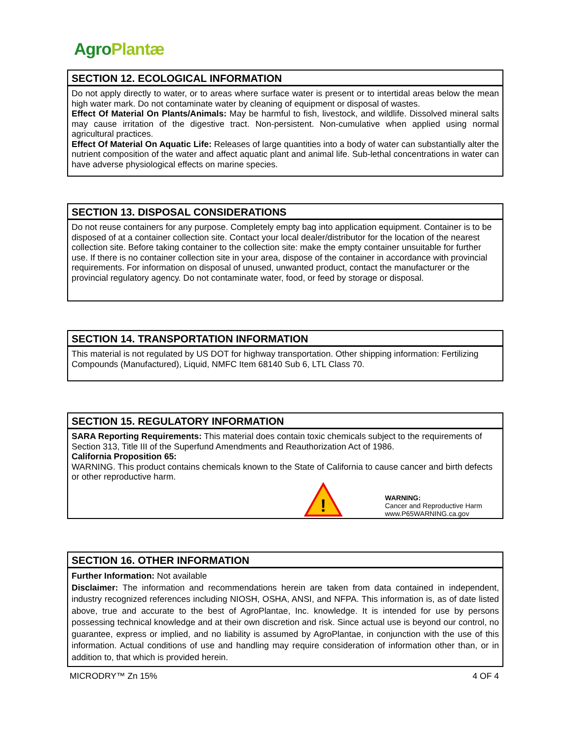Agro Plantæ
SECTION 12. ECOLOGICAL INFORMATION
Do not apply directly to water, or to areas where surface water is present or to intertidal areas below the mean high water mark. Do not contaminate water by cleaning of equipment or disposal of wastes.
Effect Of Material On Plants/Animals: May be harmful to fish, livestock, and wildlife. Dissolved mineral salts may cause irritation of the digestive tract. Non-persistent. Non-cumulative when applied using normal agricultural practices.
Effect Of Material On Aquatic Life: Releases of large quantities into a body of water can substantially alter the nutrient composition of the water and affect aquatic plant and animal life. Sub-lethal concentrations in water can have adverse physiological effects on marine species.
SECTION 13. DISPOSAL CONSIDERATIONS
Do not reuse containers for any purpose. Completely empty bag into application equipment. Container is to be disposed of at a container collection site. Contact your local dealer/distributor for the location of the nearest collection site. Before taking container to the collection site: make the empty container unsuitable for further use. If there is no container collection site in your area, dispose of the container in accordance with provincial requirements. For information on disposal of unused, unwanted product, contact the manufacturer or the provincial regulatory agency. Do not contaminate water, food, or feed by storage or disposal.
SECTION 14. TRANSPORTATION INFORMATION
This material is not regulated by US DOT for highway transportation. Other shipping information: Fertilizing Compounds (Manufactured), Liquid, NMFC Item 68140 Sub 6, LTL Class 70.
SECTION 15. REGULATORY INFORMATION
SARA Reporting Requirements: This material does contain toxic chemicals subject to the requirements of Section 313, Title III of the Superfund Amendments and Reauthorization Act of 1986.
California Proposition 65:
WARNING. This product contains chemicals known to the State of California to cause cancer and birth defects or other reproductive harm.
!
WARNING:
Cancer and Reproductive Harm
www.P65WARNING.ca.gov
SECTION 16. OTHER INFORMATION
Further Information: Not available
Disclaimer: The information and recommendations herein are taken from data contained in independent, industry recognized references including NIOSH, OSHA, ANSI, and NFPA. This information is, as of date listed above, true and accurate to the best of AgroPlantae, Inc. knowledge. It is intended for use by persons possessing technical knowledge and at their own discretion and risk. Since actual use is beyond our control, no guarantee, express or implied, and no liability is assumed by AgroPlantae, in conjunction with the use of this information. Actual conditions of use and handling may require consideration of information other than, or in addition to, that which is provided herein.
MICRODRY™ Zn 15% 4 OF 4